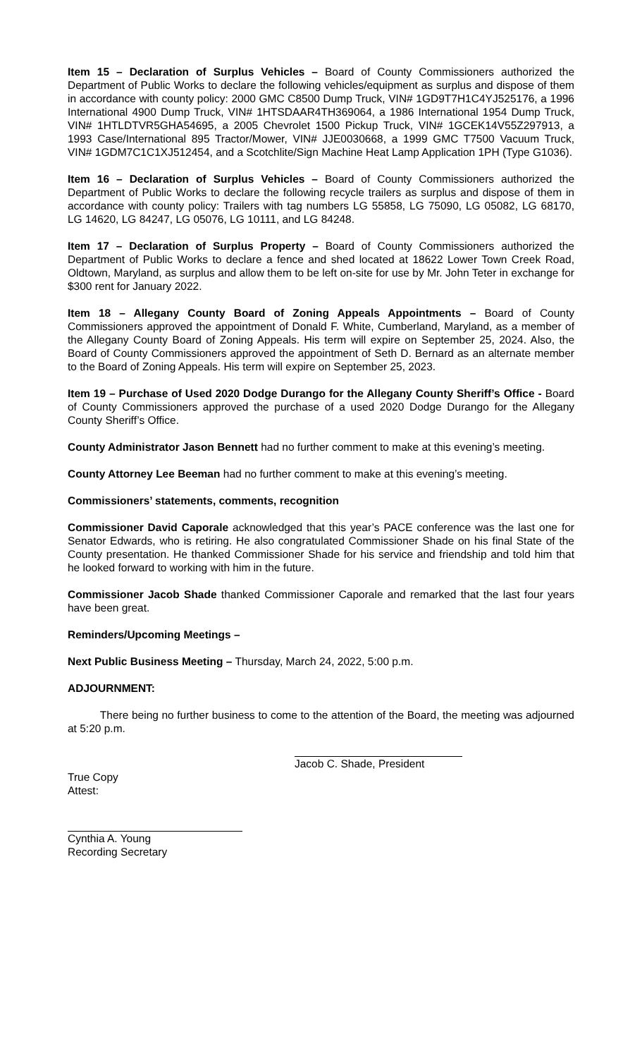Item 15 – Declaration of Surplus Vehicles – Board of County Commissioners authorized the Department of Public Works to declare the following vehicles/equipment as surplus and dispose of them in accordance with county policy: 2000 GMC C8500 Dump Truck, VIN# 1GD9T7H1C4YJ525176, a 1996 International 4900 Dump Truck, VIN# 1HTSDAAR4TH369064, a 1986 International 1954 Dump Truck, VIN# 1HTLDTVR5GHA54695, a 2005 Chevrolet 1500 Pickup Truck, VIN# 1GCEK14V55Z297913, a 1993 Case/International 895 Tractor/Mower, VIN# JJE0030668, a 1999 GMC T7500 Vacuum Truck, VIN# 1GDM7C1C1XJ512454, and a Scotchlite/Sign Machine Heat Lamp Application 1PH (Type G1036).
Item 16 – Declaration of Surplus Vehicles – Board of County Commissioners authorized the Department of Public Works to declare the following recycle trailers as surplus and dispose of them in accordance with county policy: Trailers with tag numbers LG 55858, LG 75090, LG 05082, LG 68170, LG 14620, LG 84247, LG 05076, LG 10111, and LG 84248.
Item 17 – Declaration of Surplus Property – Board of County Commissioners authorized the Department of Public Works to declare a fence and shed located at 18622 Lower Town Creek Road, Oldtown, Maryland, as surplus and allow them to be left on-site for use by Mr. John Teter in exchange for $300 rent for January 2022.
Item 18 – Allegany County Board of Zoning Appeals Appointments – Board of County Commissioners approved the appointment of Donald F. White, Cumberland, Maryland, as a member of the Allegany County Board of Zoning Appeals. His term will expire on September 25, 2024. Also, the Board of County Commissioners approved the appointment of Seth D. Bernard as an alternate member to the Board of Zoning Appeals. His term will expire on September 25, 2023.
Item 19 – Purchase of Used 2020 Dodge Durango for the Allegany County Sheriff’s Office - Board of County Commissioners approved the purchase of a used 2020 Dodge Durango for the Allegany County Sheriff’s Office.
County Administrator Jason Bennett had no further comment to make at this evening’s meeting.
County Attorney Lee Beeman had no further comment to make at this evening’s meeting.
Commissioners’ statements, comments, recognition
Commissioner David Caporale acknowledged that this year’s PACE conference was the last one for Senator Edwards, who is retiring. He also congratulated Commissioner Shade on his final State of the County presentation. He thanked Commissioner Shade for his service and friendship and told him that he looked forward to working with him in the future.
Commissioner Jacob Shade thanked Commissioner Caporale and remarked that the last four years have been great.
Reminders/Upcoming Meetings –
Next Public Business Meeting – Thursday, March 24, 2022, 5:00 p.m.
ADJOURNMENT:
There being no further business to come to the attention of the Board, the meeting was adjourned at 5:20 p.m.
Jacob C. Shade, President
True Copy
Attest:
Cynthia A. Young
Recording Secretary